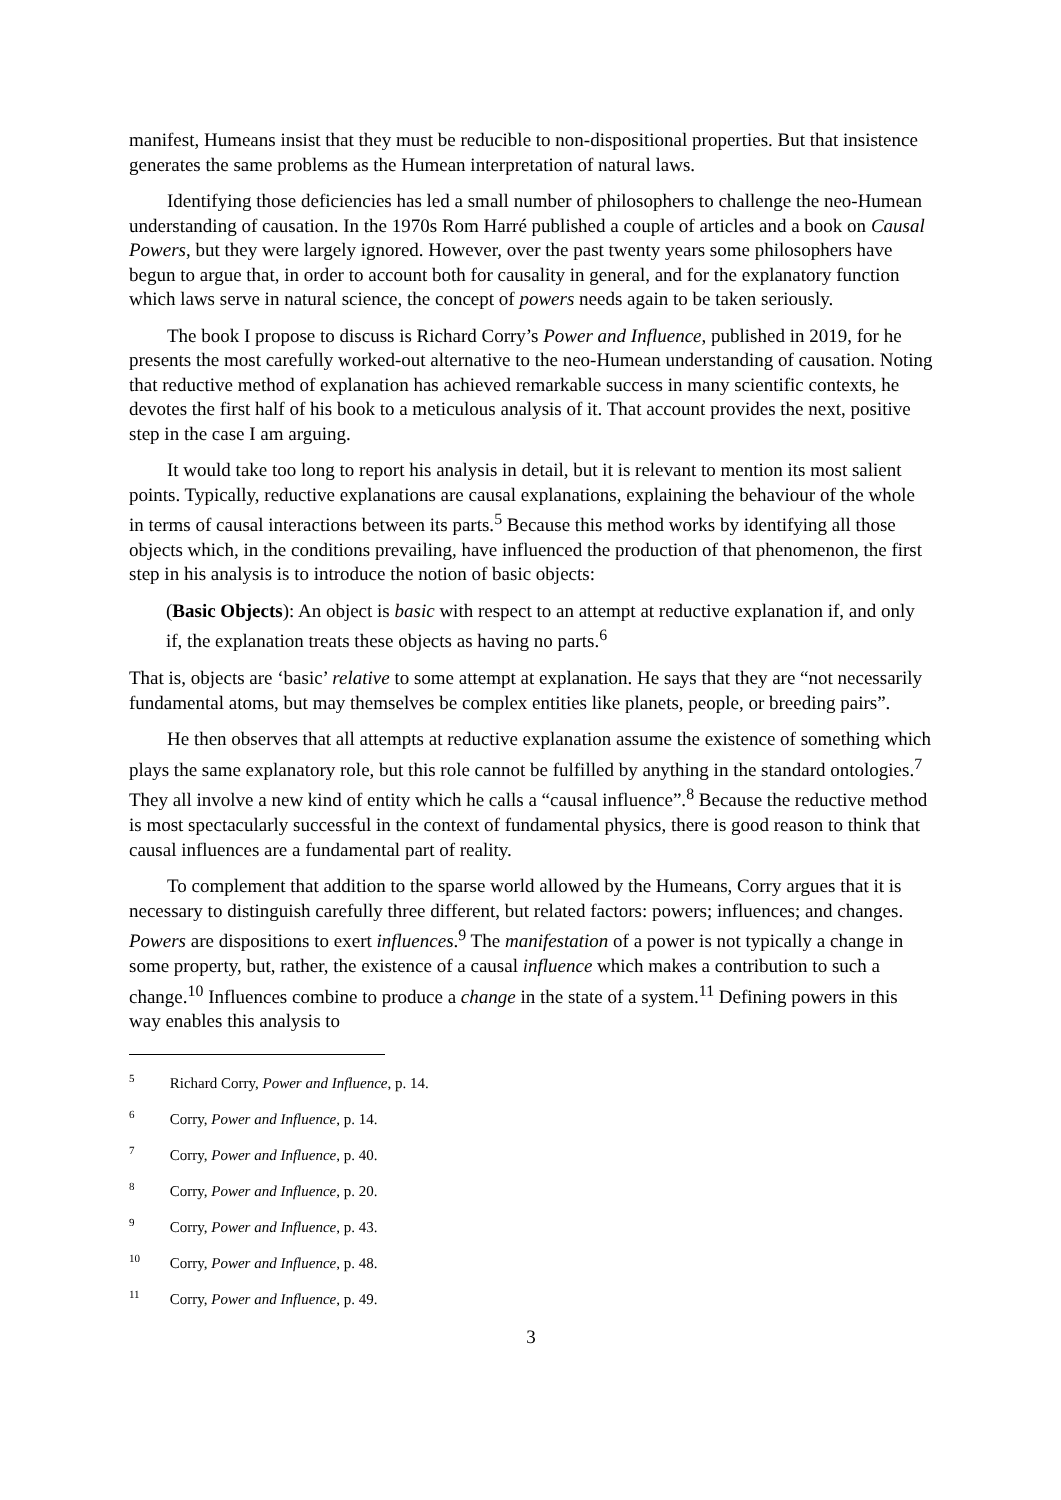manifest, Humeans insist that they must be reducible to non-dispositional properties. But that insistence generates the same problems as the Humean interpretation of natural laws.
Identifying those deficiencies has led a small number of philosophers to challenge the neo-Humean understanding of causation. In the 1970s Rom Harré published a couple of articles and a book on Causal Powers, but they were largely ignored. However, over the past twenty years some philosophers have begun to argue that, in order to account both for causality in general, and for the explanatory function which laws serve in natural science, the concept of powers needs again to be taken seriously.
The book I propose to discuss is Richard Corry’s Power and Influence, published in 2019, for he presents the most carefully worked-out alternative to the neo-Humean understanding of causation. Noting that reductive method of explanation has achieved remarkable success in many scientific contexts, he devotes the first half of his book to a meticulous analysis of it. That account provides the next, positive step in the case I am arguing.
It would take too long to report his analysis in detail, but it is relevant to mention its most salient points. Typically, reductive explanations are causal explanations, explaining the behaviour of the whole in terms of causal interactions between its parts.<sup>5</sup> Because this method works by identifying all those objects which, in the conditions prevailing, have influenced the production of that phenomenon, the first step in his analysis is to introduce the notion of basic objects:
(Basic Objects): An object is basic with respect to an attempt at reductive explanation if, and only if, the explanation treats these objects as having no parts.<sup>6</sup>
That is, objects are ‘basic’ relative to some attempt at explanation. He says that they are “not necessarily fundamental atoms, but may themselves be complex entities like planets, people, or breeding pairs”.
He then observes that all attempts at reductive explanation assume the existence of something which plays the same explanatory role, but this role cannot be fulfilled by anything in the standard ontologies.<sup>7</sup> They all involve a new kind of entity which he calls a “causal influence”.<sup>8</sup> Because the reductive method is most spectacularly successful in the context of fundamental physics, there is good reason to think that causal influences are a fundamental part of reality.
To complement that addition to the sparse world allowed by the Humeans, Corry argues that it is necessary to distinguish carefully three different, but related factors: powers; influences; and changes. Powers are dispositions to exert influences.<sup>9</sup> The manifestation of a power is not typically a change in some property, but, rather, the existence of a causal influence which makes a contribution to such a change.<sup>10</sup> Influences combine to produce a change in the state of a system.<sup>11</sup> Defining powers in this way enables this analysis to
<sup>5</sup> Richard Corry, Power and Influence, p. 14.
<sup>6</sup> Corry, Power and Influence, p. 14.
<sup>7</sup> Corry, Power and Influence, p. 40.
<sup>8</sup> Corry, Power and Influence, p. 20.
<sup>9</sup> Corry, Power and Influence, p. 43.
<sup>10</sup> Corry, Power and Influence, p. 48.
<sup>11</sup> Corry, Power and Influence, p. 49.
3